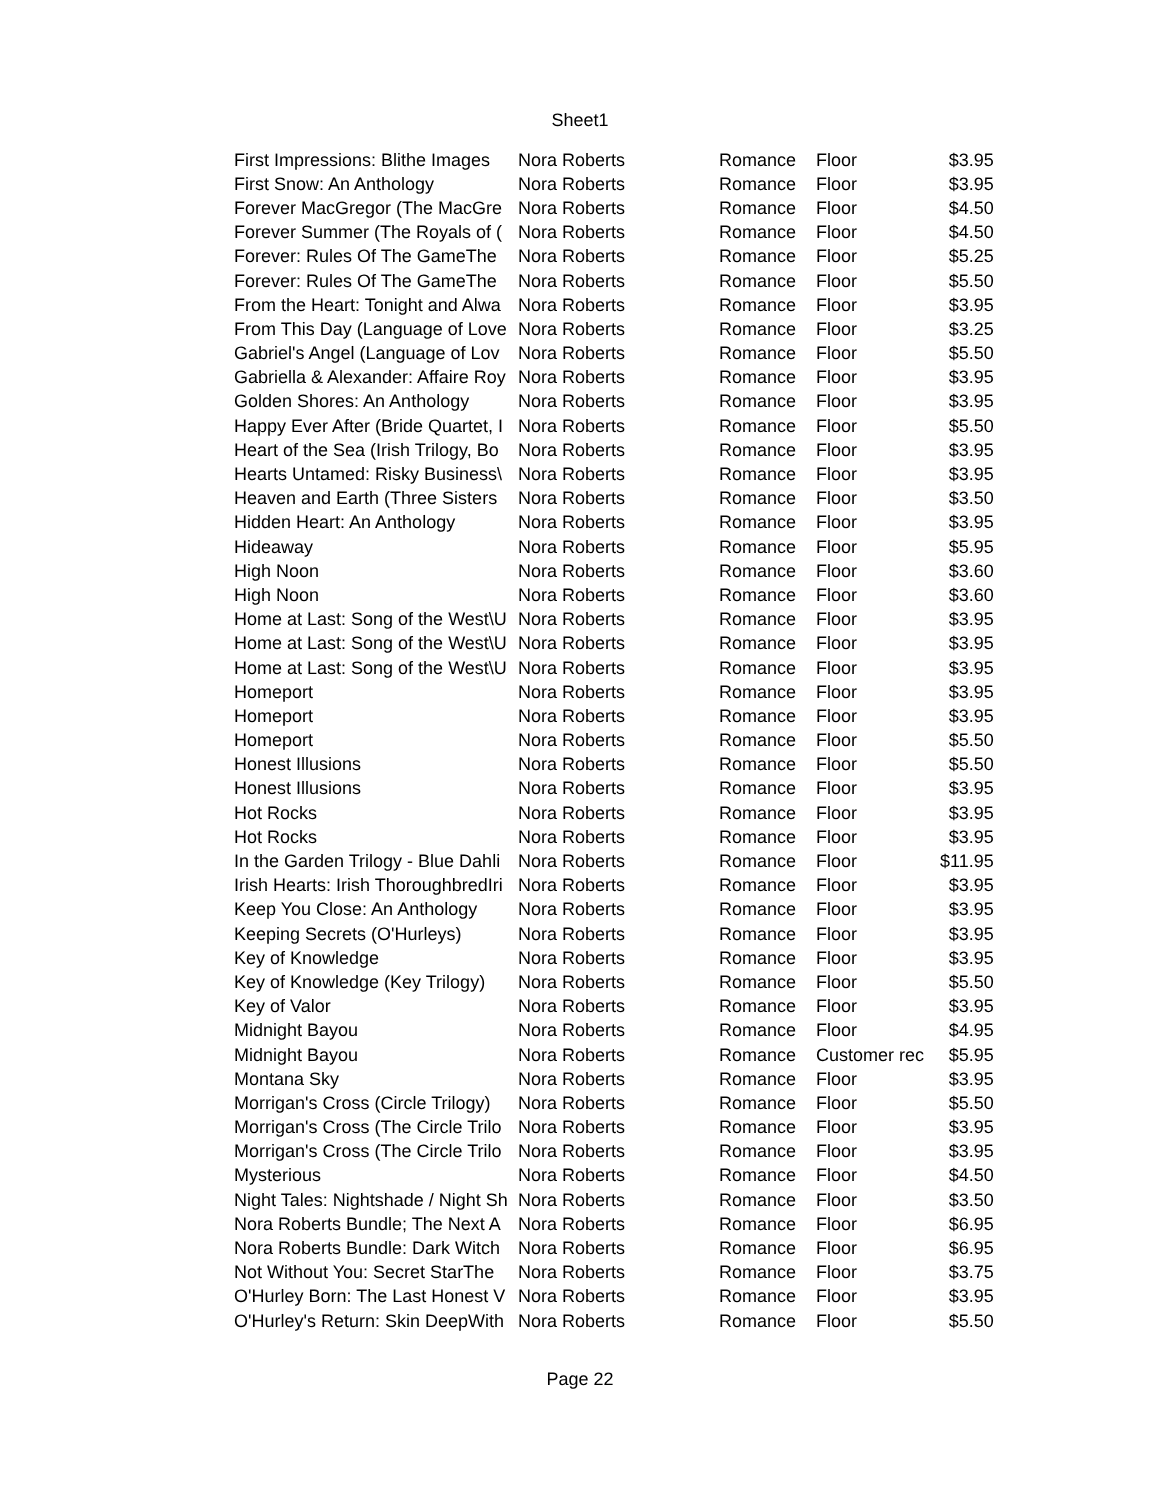Sheet1
| First Impressions: Blithe Images | Nora Roberts | Romance | Floor | $3.95 |
| First Snow: An Anthology | Nora Roberts | Romance | Floor | $3.95 |
| Forever MacGregor (The MacGre | Nora Roberts | Romance | Floor | $4.50 |
| Forever Summer (The Royals of ( | Nora Roberts | Romance | Floor | $4.50 |
| Forever: Rules Of The GameThe | Nora Roberts | Romance | Floor | $5.25 |
| Forever: Rules Of The GameThe | Nora Roberts | Romance | Floor | $5.50 |
| From the Heart: Tonight and Alwa | Nora Roberts | Romance | Floor | $3.95 |
| From This Day (Language of Love | Nora Roberts | Romance | Floor | $3.25 |
| Gabriel's Angel (Language of Lov | Nora Roberts | Romance | Floor | $5.50 |
| Gabriella & Alexander: Affaire Roy | Nora Roberts | Romance | Floor | $3.95 |
| Golden Shores: An Anthology | Nora Roberts | Romance | Floor | $3.95 |
| Happy Ever After (Bride Quartet, I | Nora Roberts | Romance | Floor | $5.50 |
| Heart of the Sea (Irish Trilogy, Bo | Nora Roberts | Romance | Floor | $3.95 |
| Hearts Untamed: Risky Business\ | Nora Roberts | Romance | Floor | $3.95 |
| Heaven and Earth (Three Sisters | Nora Roberts | Romance | Floor | $3.50 |
| Hidden Heart: An Anthology | Nora Roberts | Romance | Floor | $3.95 |
| Hideaway | Nora Roberts | Romance | Floor | $5.95 |
| High Noon | Nora Roberts | Romance | Floor | $3.60 |
| High Noon | Nora Roberts | Romance | Floor | $3.60 |
| Home at Last: Song of the West\U | Nora Roberts | Romance | Floor | $3.95 |
| Home at Last: Song of the West\U | Nora Roberts | Romance | Floor | $3.95 |
| Home at Last: Song of the West\U | Nora Roberts | Romance | Floor | $3.95 |
| Homeport | Nora Roberts | Romance | Floor | $3.95 |
| Homeport | Nora Roberts | Romance | Floor | $3.95 |
| Homeport | Nora Roberts | Romance | Floor | $5.50 |
| Honest Illusions | Nora Roberts | Romance | Floor | $5.50 |
| Honest Illusions | Nora Roberts | Romance | Floor | $3.95 |
| Hot Rocks | Nora Roberts | Romance | Floor | $3.95 |
| Hot Rocks | Nora Roberts | Romance | Floor | $3.95 |
| In the Garden Trilogy - Blue Dahli | Nora Roberts | Romance | Floor | $11.95 |
| Irish Hearts: Irish ThoroughbredIri | Nora Roberts | Romance | Floor | $3.95 |
| Keep You Close: An Anthology | Nora Roberts | Romance | Floor | $3.95 |
| Keeping Secrets (O'Hurleys) | Nora Roberts | Romance | Floor | $3.95 |
| Key of Knowledge | Nora Roberts | Romance | Floor | $3.95 |
| Key of Knowledge (Key Trilogy) | Nora Roberts | Romance | Floor | $5.50 |
| Key of Valor | Nora Roberts | Romance | Floor | $3.95 |
| Midnight Bayou | Nora Roberts | Romance | Floor | $4.95 |
| Midnight Bayou | Nora Roberts | Romance | Customer rec | $5.95 |
| Montana Sky | Nora Roberts | Romance | Floor | $3.95 |
| Morrigan's Cross (Circle Trilogy) | Nora Roberts | Romance | Floor | $5.50 |
| Morrigan's Cross (The Circle Trilo | Nora Roberts | Romance | Floor | $3.95 |
| Morrigan's Cross (The Circle Trilo | Nora Roberts | Romance | Floor | $3.95 |
| Mysterious | Nora Roberts | Romance | Floor | $4.50 |
| Night Tales: Nightshade / Night Sh | Nora Roberts | Romance | Floor | $3.50 |
| Nora Roberts Bundle; The Next A | Nora Roberts | Romance | Floor | $6.95 |
| Nora Roberts Bundle: Dark Witch | Nora Roberts | Romance | Floor | $6.95 |
| Not Without You: Secret StarThe | Nora Roberts | Romance | Floor | $3.75 |
| O'Hurley Born: The Last Honest V | Nora Roberts | Romance | Floor | $3.95 |
| O'Hurley's Return: Skin DeepWith | Nora Roberts | Romance | Floor | $5.50 |
Page 22